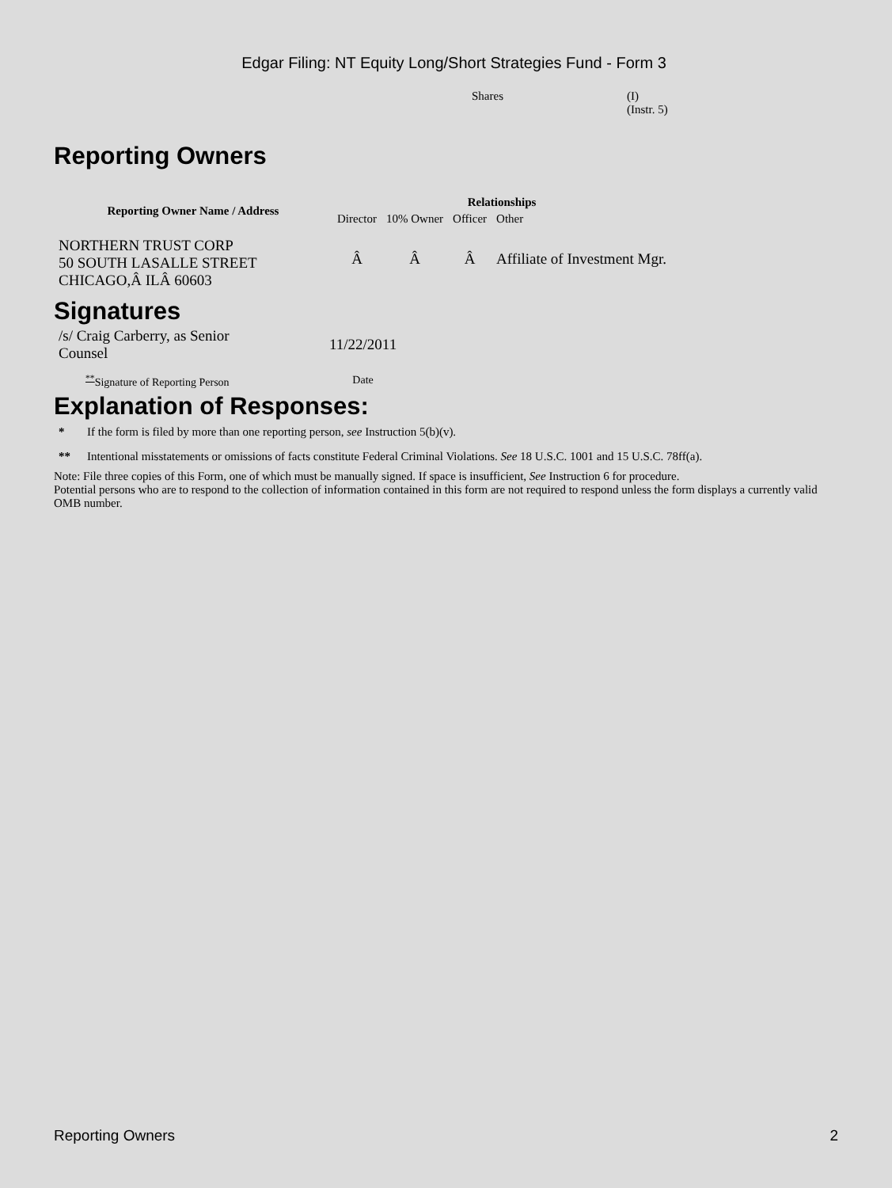Edgar Filing: NT Equity Long/Short Strategies Fund - Form 3
Shares (I)
(Instr. 5)
Reporting Owners
| Reporting Owner Name / Address | Relationships | | | |
| --- | --- | --- | --- | --- |
| | Director | 10% Owner | Officer | Other |
| NORTHERN TRUST CORP 50 SOUTH LASALLE STREET CHICAGO,Â ILÂ 60603 | Â | Â | Â | Affiliate of Investment Mgr. |
Signatures
| /s/ Craig Carberry, as Senior Counsel | 11/22/2011 |
| <sup>**</sup> Signature of Reporting Person | Date |
Explanation of Responses:
* If the form is filed by more than one reporting person, see Instruction 5(b)(v).
** Intentional misstatements or omissions of facts constitute Federal Criminal Violations. See 18 U.S.C. 1001 and 15 U.S.C. 78ff(a).
Note: File three copies of this Form, one of which must be manually signed. If space is insufficient, See Instruction 6 for procedure.
Potential persons who are to respond to the collection of information contained in this form are not required to respond unless the form displays a currently valid OMB number.
Reporting Owners 2